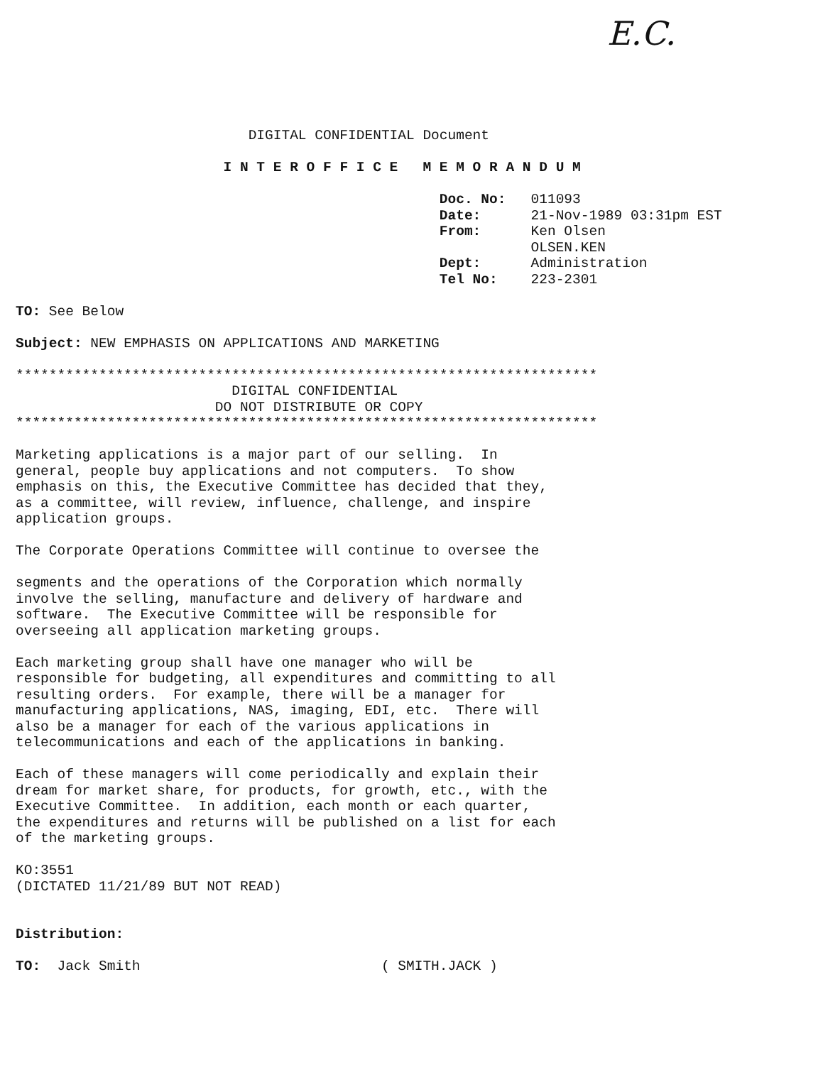E.C.
                            DIGITAL CONFIDENTIAL Document

                         I N T E R O F F I C E   M E M O R A N D U M

                                                   Doc. No:   011093
                                                   Date:      21-Nov-1989 03:31pm EST
                                                   From:      Ken Olsen
                                                              OLSEN.KEN
                                                   Dept:      Administration
                                                   Tel No:    223-2301

TO: See Below

Subject: NEW EMPHASIS ON APPLICATIONS AND MARKETING

**********************************************************************
                          DIGITAL CONFIDENTIAL
                        DO NOT DISTRIBUTE OR COPY
**********************************************************************

Marketing applications is a major part of our selling.  In
general, people buy applications and not computers.  To show
emphasis on this, the Executive Committee has decided that they,
as a committee, will review, influence, challenge, and inspire
application groups.

The Corporate Operations Committee will continue to oversee the

segments and the operations of the Corporation which normally
involve the selling, manufacture and delivery of hardware and
software.  The Executive Committee will be responsible for
overseeing all application marketing groups.

Each marketing group shall have one manager who will be
responsible for budgeting, all expenditures and committing to all
resulting orders.  For example, there will be a manager for
manufacturing applications, NAS, imaging, EDI, etc.  There will
also be a manager for each of the various applications in
telecommunications and each of the applications in banking.

Each of these managers will come periodically and explain their
dream for market share, for products, for growth, etc., with the
Executive Committee.  In addition, each month or each quarter,
the expenditures and returns will be published on a list for each
of the marketing groups.

KO:3551
(DICTATED 11/21/89 BUT NOT READ)


Distribution:

TO:  Jack Smith                             ( SMITH.JACK )